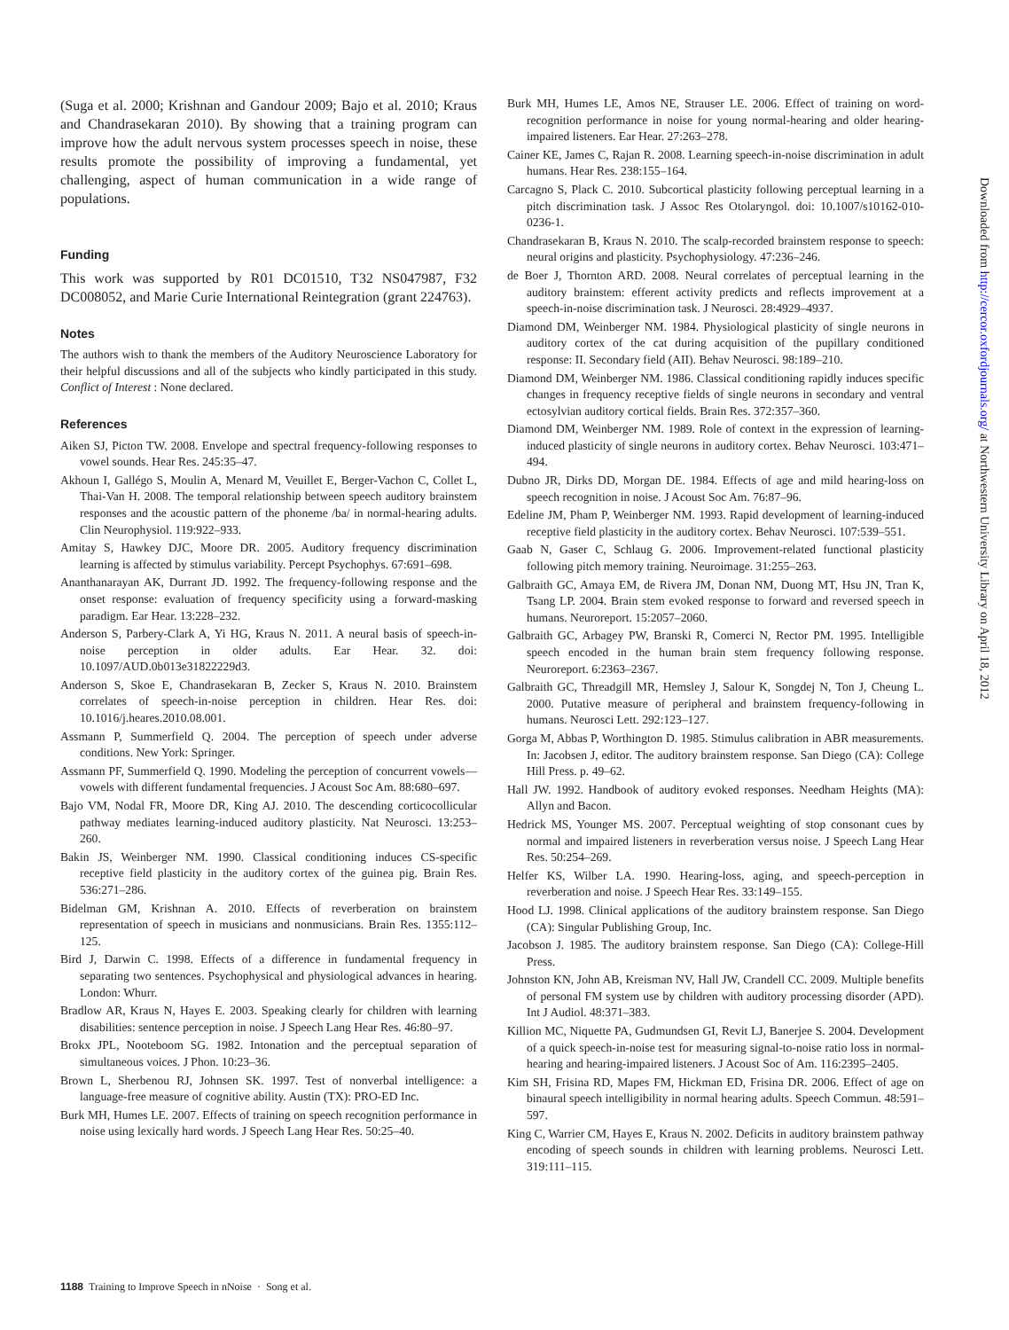(Suga et al. 2000; Krishnan and Gandour 2009; Bajo et al. 2010; Kraus and Chandrasekaran 2010). By showing that a training program can improve how the adult nervous system processes speech in noise, these results promote the possibility of improving a fundamental, yet challenging, aspect of human communication in a wide range of populations.
Funding
This work was supported by R01 DC01510, T32 NS047987, F32 DC008052, and Marie Curie International Reintegration (grant 224763).
Notes
The authors wish to thank the members of the Auditory Neuroscience Laboratory for their helpful discussions and all of the subjects who kindly participated in this study. Conflict of Interest : None declared.
References
Aiken SJ, Picton TW. 2008. Envelope and spectral frequency-following responses to vowel sounds. Hear Res. 245:35–47.
Akhoun I, Gallégo S, Moulin A, Menard M, Veuillet E, Berger-Vachon C, Collet L, Thai-Van H. 2008. The temporal relationship between speech auditory brainstem responses and the acoustic pattern of the phoneme /ba/ in normal-hearing adults. Clin Neurophysiol. 119:922–933.
Amitay S, Hawkey DJC, Moore DR. 2005. Auditory frequency discrimination learning is affected by stimulus variability. Percept Psychophys. 67:691–698.
Ananthanarayan AK, Durrant JD. 1992. The frequency-following response and the onset response: evaluation of frequency specificity using a forward-masking paradigm. Ear Hear. 13:228–232.
Anderson S, Parbery-Clark A, Yi HG, Kraus N. 2011. A neural basis of speech-in-noise perception in older adults. Ear Hear. 32. doi: 10.1097/AUD.0b013e31822229d3.
Anderson S, Skoe E, Chandrasekaran B, Zecker S, Kraus N. 2010. Brainstem correlates of speech-in-noise perception in children. Hear Res. doi: 10.1016/j.heares.2010.08.001.
Assmann P, Summerfield Q. 2004. The perception of speech under adverse conditions. New York: Springer.
Assmann PF, Summerfield Q. 1990. Modeling the perception of concurrent vowels—vowels with different fundamental frequencies. J Acoust Soc Am. 88:680–697.
Bajo VM, Nodal FR, Moore DR, King AJ. 2010. The descending corticocollicular pathway mediates learning-induced auditory plasticity. Nat Neurosci. 13:253–260.
Bakin JS, Weinberger NM. 1990. Classical conditioning induces CS-specific receptive field plasticity in the auditory cortex of the guinea pig. Brain Res. 536:271–286.
Bidelman GM, Krishnan A. 2010. Effects of reverberation on brainstem representation of speech in musicians and nonmusicians. Brain Res. 1355:112–125.
Bird J, Darwin C. 1998. Effects of a difference in fundamental frequency in separating two sentences. Psychophysical and physiological advances in hearing. London: Whurr.
Bradlow AR, Kraus N, Hayes E. 2003. Speaking clearly for children with learning disabilities: sentence perception in noise. J Speech Lang Hear Res. 46:80–97.
Brokx JPL, Nooteboom SG. 1982. Intonation and the perceptual separation of simultaneous voices. J Phon. 10:23–36.
Brown L, Sherbenou RJ, Johnsen SK. 1997. Test of nonverbal intelligence: a language-free measure of cognitive ability. Austin (TX): PRO-ED Inc.
Burk MH, Humes LE. 2007. Effects of training on speech recognition performance in noise using lexically hard words. J Speech Lang Hear Res. 50:25–40.
Burk MH, Humes LE, Amos NE, Strauser LE. 2006. Effect of training on word-recognition performance in noise for young normal-hearing and older hearing-impaired listeners. Ear Hear. 27:263–278.
Cainer KE, James C, Rajan R. 2008. Learning speech-in-noise discrimination in adult humans. Hear Res. 238:155–164.
Carcagno S, Plack C. 2010. Subcortical plasticity following perceptual learning in a pitch discrimination task. J Assoc Res Otolaryngol. doi: 10.1007/s10162-010-0236-1.
Chandrasekaran B, Kraus N. 2010. The scalp-recorded brainstem response to speech: neural origins and plasticity. Psychophysiology. 47:236–246.
de Boer J, Thornton ARD. 2008. Neural correlates of perceptual learning in the auditory brainstem: efferent activity predicts and reflects improvement at a speech-in-noise discrimination task. J Neurosci. 28:4929–4937.
Diamond DM, Weinberger NM. 1984. Physiological plasticity of single neurons in auditory cortex of the cat during acquisition of the pupillary conditioned response: II. Secondary field (AII). Behav Neurosci. 98:189–210.
Diamond DM, Weinberger NM. 1986. Classical conditioning rapidly induces specific changes in frequency receptive fields of single neurons in secondary and ventral ectosylvian auditory cortical fields. Brain Res. 372:357–360.
Diamond DM, Weinberger NM. 1989. Role of context in the expression of learning-induced plasticity of single neurons in auditory cortex. Behav Neurosci. 103:471–494.
Dubno JR, Dirks DD, Morgan DE. 1984. Effects of age and mild hearing-loss on speech recognition in noise. J Acoust Soc Am. 76:87–96.
Edeline JM, Pham P, Weinberger NM. 1993. Rapid development of learning-induced receptive field plasticity in the auditory cortex. Behav Neurosci. 107:539–551.
Gaab N, Gaser C, Schlaug G. 2006. Improvement-related functional plasticity following pitch memory training. Neuroimage. 31:255–263.
Galbraith GC, Amaya EM, de Rivera JM, Donan NM, Duong MT, Hsu JN, Tran K, Tsang LP. 2004. Brain stem evoked response to forward and reversed speech in humans. Neuroreport. 15:2057–2060.
Galbraith GC, Arbagey PW, Branski R, Comerci N, Rector PM. 1995. Intelligible speech encoded in the human brain stem frequency following response. Neuroreport. 6:2363–2367.
Galbraith GC, Threadgill MR, Hemsley J, Salour K, Songdej N, Ton J, Cheung L. 2000. Putative measure of peripheral and brainstem frequency-following in humans. Neurosci Lett. 292:123–127.
Gorga M, Abbas P, Worthington D. 1985. Stimulus calibration in ABR measurements. In: Jacobsen J, editor. The auditory brainstem response. San Diego (CA): College Hill Press. p. 49–62.
Hall JW. 1992. Handbook of auditory evoked responses. Needham Heights (MA): Allyn and Bacon.
Hedrick MS, Younger MS. 2007. Perceptual weighting of stop consonant cues by normal and impaired listeners in reverberation versus noise. J Speech Lang Hear Res. 50:254–269.
Helfer KS, Wilber LA. 1990. Hearing-loss, aging, and speech-perception in reverberation and noise. J Speech Hear Res. 33:149–155.
Hood LJ. 1998. Clinical applications of the auditory brainstem response. San Diego (CA): Singular Publishing Group, Inc.
Jacobson J. 1985. The auditory brainstem response. San Diego (CA): College-Hill Press.
Johnston KN, John AB, Kreisman NV, Hall JW, Crandell CC. 2009. Multiple benefits of personal FM system use by children with auditory processing disorder (APD). Int J Audiol. 48:371–383.
Killion MC, Niquette PA, Gudmundsen GI, Revit LJ, Banerjee S. 2004. Development of a quick speech-in-noise test for measuring signal-to-noise ratio loss in normal-hearing and hearing-impaired listeners. J Acoust Soc of Am. 116:2395–2405.
Kim SH, Frisina RD, Mapes FM, Hickman ED, Frisina DR. 2006. Effect of age on binaural speech intelligibility in normal hearing adults. Speech Commun. 48:591–597.
King C, Warrier CM, Hayes E, Kraus N. 2002. Deficits in auditory brainstem pathway encoding of speech sounds in children with learning problems. Neurosci Lett. 319:111–115.
Downloaded from http://cercor.oxfordjournals.org/ at Northwestern University Library on April 18, 2012
1188 Training to Improve Speech in nNoise · Song et al.